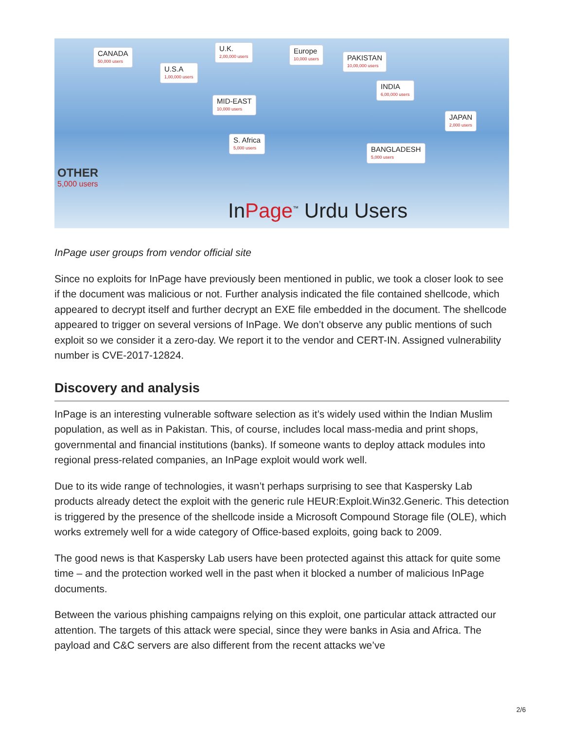CANADA
50,000 users
U.K.
2,00,000 users
Europe
10,000 users
PAKISTAN
10,00,000 users
U.S.A
1,00,000 users
INDIA
6,00,000 users
MID-EAST
10,000 users
JAPAN
2,000 users
S. Africa
5,000 users
BANGLADESH
5,000 users
OTHER
5,000 users
InPage<sup>™</sup> Urdu Users
InPage user groups from vendor official site
Since no exploits for InPage have previously been mentioned in public, we took a closer look to see if the document was malicious or not. Further analysis indicated the file contained shellcode, which appeared to decrypt itself and further decrypt an EXE file embedded in the document. The shellcode appeared to trigger on several versions of InPage. We don’t observe any public mentions of such exploit so we consider it a zero-day. We report it to the vendor and CERT-IN. Assigned vulnerability number is CVE-2017-12824.
Discovery and analysis
InPage is an interesting vulnerable software selection as it’s widely used within the Indian Muslim population, as well as in Pakistan. This, of course, includes local mass-media and print shops, governmental and financial institutions (banks). If someone wants to deploy attack modules into regional press-related companies, an InPage exploit would work well.
Due to its wide range of technologies, it wasn’t perhaps surprising to see that Kaspersky Lab products already detect the exploit with the generic rule HEUR:Exploit.Win32.Generic. This detection is triggered by the presence of the shellcode inside a Microsoft Compound Storage file (OLE), which works extremely well for a wide category of Office-based exploits, going back to 2009.
The good news is that Kaspersky Lab users have been protected against this attack for quite some time – and the protection worked well in the past when it blocked a number of malicious InPage documents.
Between the various phishing campaigns relying on this exploit, one particular attack attracted our attention. The targets of this attack were special, since they were banks in Asia and Africa. The payload and C&C servers are also different from the recent attacks we’ve
2/6